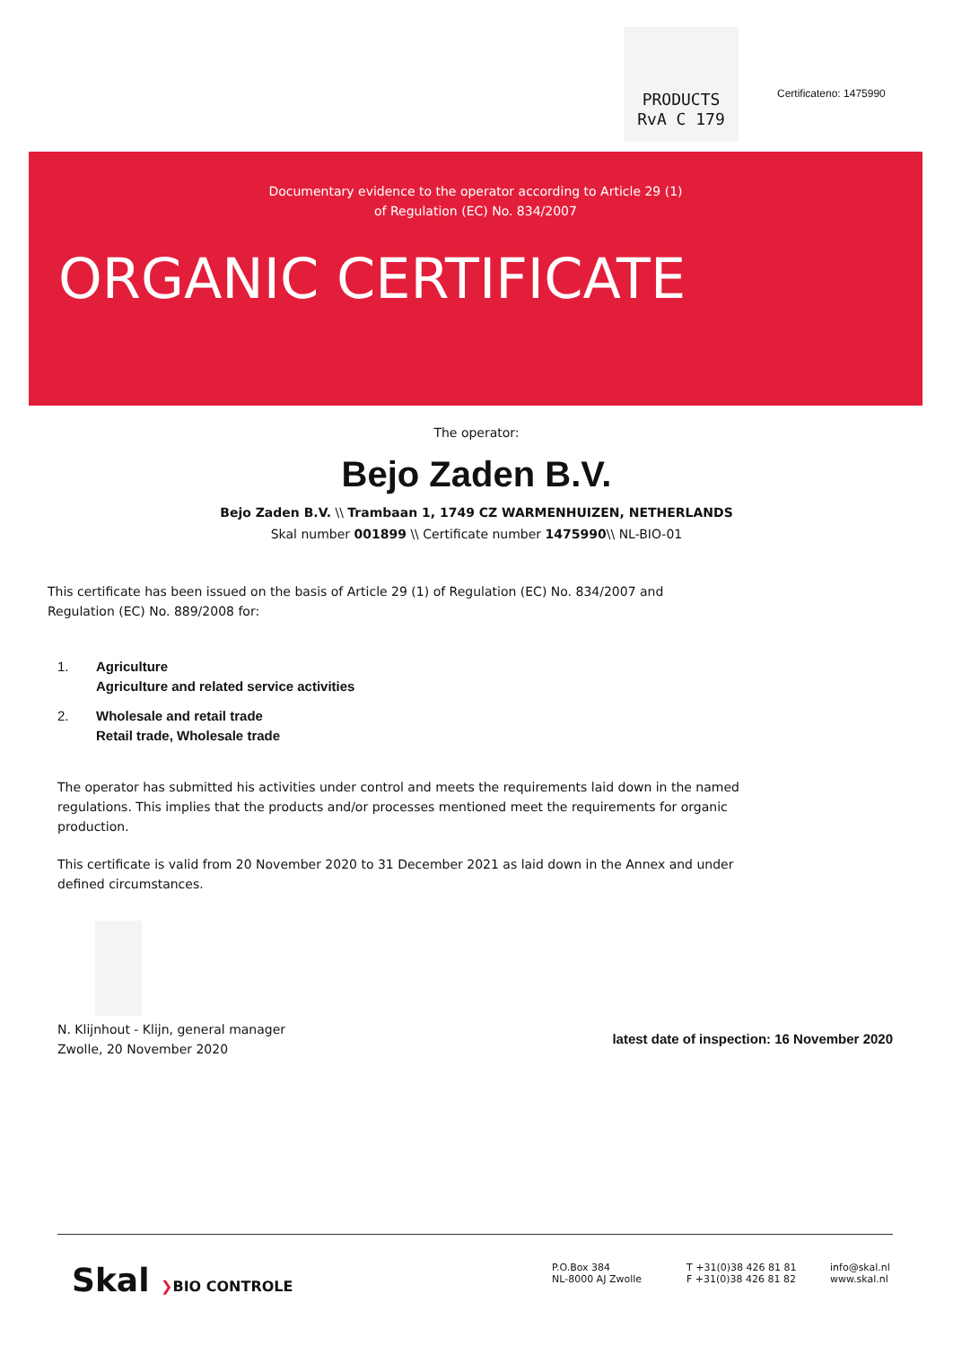PRODUCTS
RvA C 179
Certificateno: 1475990
Documentary evidence to the operator according to Article 29 (1)
of Regulation (EC) No. 834/2007
ORGANIC CERTIFICATE
The operator:
Bejo Zaden B.V.
Bejo Zaden B.V. \\ Trambaan 1, 1749 CZ WARMENHUIZEN, NETHERLANDS
Skal number 001899 \\ Certificate number 1475990\\ NL-BIO-01
This certificate has been issued on the basis of Article 29 (1) of Regulation (EC) No. 834/2007 and
Regulation (EC) No. 889/2008 for:
1. Agriculture
Agriculture and related service activities
2. Wholesale and retail trade
Retail trade, Wholesale trade
The operator has submitted his activities under control and meets the requirements laid down in the named regulations. This implies that the products and/or processes mentioned meet the requirements for organic production.
This certificate is valid from 20 November 2020 to 31 December 2021 as laid down in the Annex and under defined circumstances.
N. Klijnhout - Klijn, general manager
Zwolle, 20 November 2020
latest date of inspection: 16 November 2020
Skal ❯BIO CONTROLE
P.O.Box 384
NL-8000 AJ Zwolle
T +31(0)38 426 81 81
F +31(0)38 426 81 82
info@skal.nl
www.skal.nl